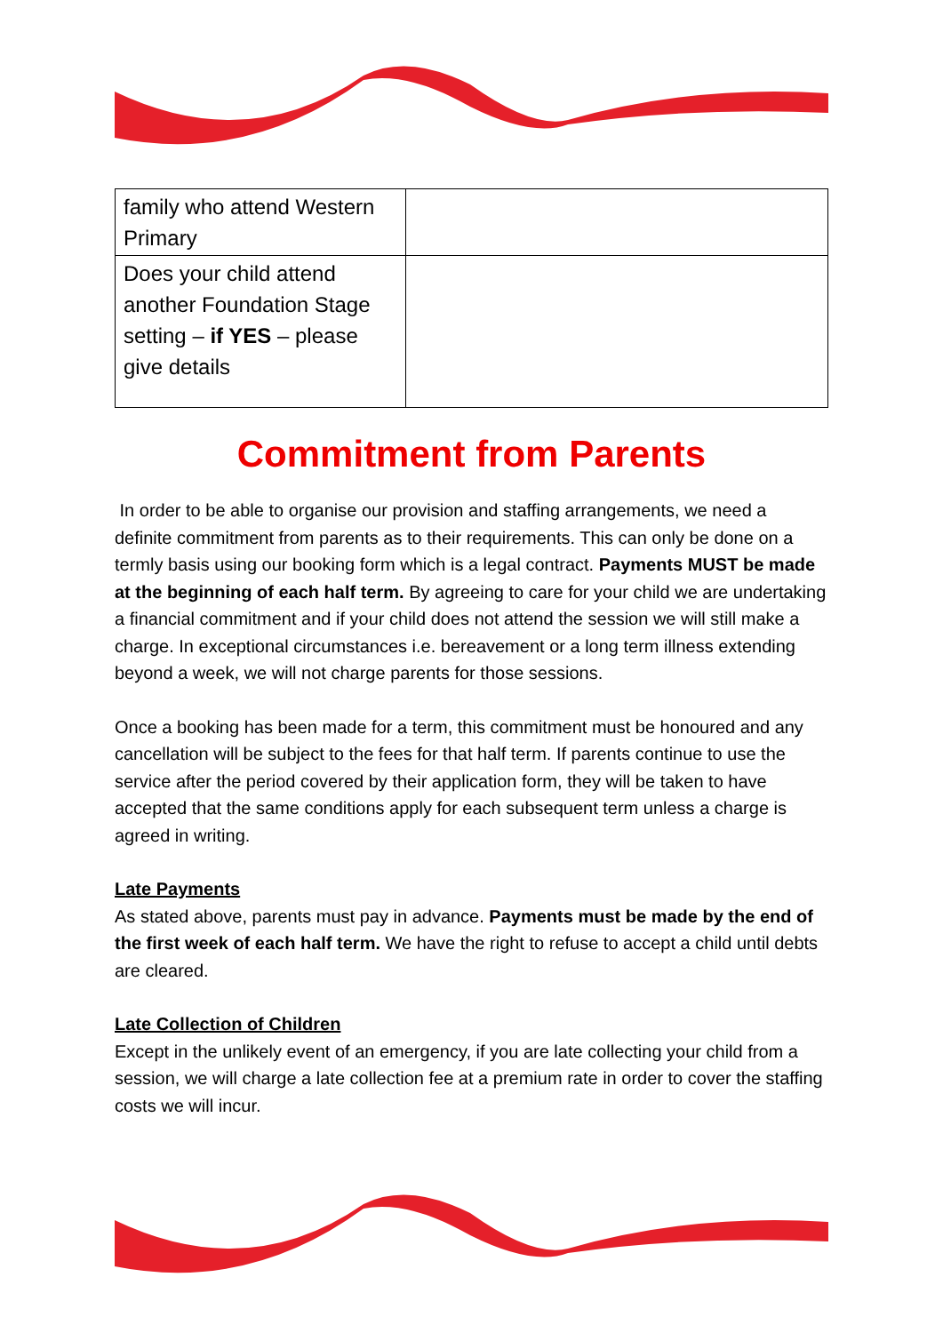| family who attend Western Primary | |
| Does your child attend another Foundation Stage setting – if YES – please give details | |
Commitment from Parents
In order to be able to organise our provision and staffing arrangements, we need a definite commitment from parents as to their requirements. This can only be done on a termly basis using our booking form which is a legal contract. Payments MUST be made at the beginning of each half term. By agreeing to care for your child we are undertaking a financial commitment and if your child does not attend the session we will still make a charge. In exceptional circumstances i.e. bereavement or a long term illness extending beyond a week, we will not charge parents for those sessions.
Once a booking has been made for a term, this commitment must be honoured and any cancellation will be subject to the fees for that half term. If parents continue to use the service after the period covered by their application form, they will be taken to have accepted that the same conditions apply for each subsequent term unless a charge is agreed in writing.
Late Payments
As stated above, parents must pay in advance. Payments must be made by the end of the first week of each half term. We have the right to refuse to accept a child until debts are cleared.
Late Collection of Children
Except in the unlikely event of an emergency, if you are late collecting your child from a session, we will charge a late collection fee at a premium rate in order to cover the staffing costs we will incur.